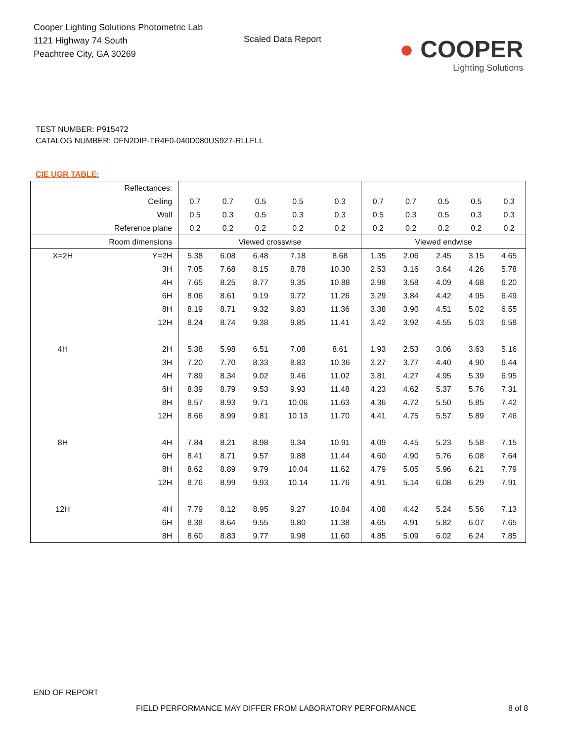Cooper Lighting Solutions Photometric Lab
1121 Highway 74 South
Peachtree City, GA 30269
Scaled Data Report
● COOPER
Lighting Solutions
TEST NUMBER: P915472
CATALOG NUMBER: DFN2DIP-TR4F0-040D080US927-RLLFLL
CIE UGR TABLE:
| Reflectances: | | | | | | | | | | | |
| Ceiling | | 0.7 | 0.7 | 0.5 | 0.5 | 0.3 | 0.7 | 0.7 | 0.5 | 0.5 | 0.3 |
| Wall | | 0.5 | 0.3 | 0.5 | 0.3 | 0.3 | 0.5 | 0.3 | 0.5 | 0.3 | 0.3 |
| Reference plane | | 0.2 | 0.2 | 0.2 | 0.2 | 0.2 | 0.2 | 0.2 | 0.2 | 0.2 | 0.2 |
| Room dimensions | | Viewed crosswise | | | | | Viewed endwise | | | | |
| X=2H | Y=2H | 5.38 | 6.08 | 6.48 | 7.18 | 8.68 | 1.35 | 2.06 | 2.45 | 3.15 | 4.65 |
| | 3H | 7.05 | 7.68 | 8.15 | 8.78 | 10.30 | 2.53 | 3.16 | 3.64 | 4.26 | 5.78 |
| | 4H | 7.65 | 8.25 | 8.77 | 9.35 | 10.88 | 2.98 | 3.58 | 4.09 | 4.68 | 6.20 |
| | 6H | 8.06 | 8.61 | 9.19 | 9.72 | 11.26 | 3.29 | 3.84 | 4.42 | 4.95 | 6.49 |
| | 8H | 8.19 | 8.71 | 9.32 | 9.83 | 11.36 | 3.38 | 3.90 | 4.51 | 5.02 | 6.55 |
| | 12H | 8.24 | 8.74 | 9.38 | 9.85 | 11.41 | 3.42 | 3.92 | 4.55 | 5.03 | 6.58 |
| 4H | 2H | 5.38 | 5.98 | 6.51 | 7.08 | 8.61 | 1.93 | 2.53 | 3.06 | 3.63 | 5.16 |
| | 3H | 7.20 | 7.70 | 8.33 | 8.83 | 10.36 | 3.27 | 3.77 | 4.40 | 4.90 | 6.44 |
| | 4H | 7.89 | 8.34 | 9.02 | 9.46 | 11.02 | 3.81 | 4.27 | 4.95 | 5.39 | 6.95 |
| | 6H | 8.39 | 8.79 | 9.53 | 9.93 | 11.48 | 4.23 | 4.62 | 5.37 | 5.76 | 7.31 |
| | 8H | 8.57 | 8.93 | 9.71 | 10.06 | 11.63 | 4.36 | 4.72 | 5.50 | 5.85 | 7.42 |
| | 12H | 8.66 | 8.99 | 9.81 | 10.13 | 11.70 | 4.41 | 4.75 | 5.57 | 5.89 | 7.46 |
| 8H | 4H | 7.84 | 8.21 | 8.98 | 9.34 | 10.91 | 4.09 | 4.45 | 5.23 | 5.58 | 7.15 |
| | 6H | 8.41 | 8.71 | 9.57 | 9.88 | 11.44 | 4.60 | 4.90 | 5.76 | 6.08 | 7.64 |
| | 8H | 8.62 | 8.89 | 9.79 | 10.04 | 11.62 | 4.79 | 5.05 | 5.96 | 6.21 | 7.79 |
| | 12H | 8.76 | 8.99 | 9.93 | 10.14 | 11.76 | 4.91 | 5.14 | 6.08 | 6.29 | 7.91 |
| 12H | 4H | 7.79 | 8.12 | 8.95 | 9.27 | 10.84 | 4.08 | 4.42 | 5.24 | 5.56 | 7.13 |
| | 6H | 8.38 | 8.64 | 9.55 | 9.80 | 11.38 | 4.65 | 4.91 | 5.82 | 6.07 | 7.65 |
| | 8H | 8.60 | 8.83 | 9.77 | 9.98 | 11.60 | 4.85 | 5.09 | 6.02 | 6.24 | 7.85 |
END OF REPORT
FIELD PERFORMANCE MAY DIFFER FROM LABORATORY PERFORMANCE
8 of 8